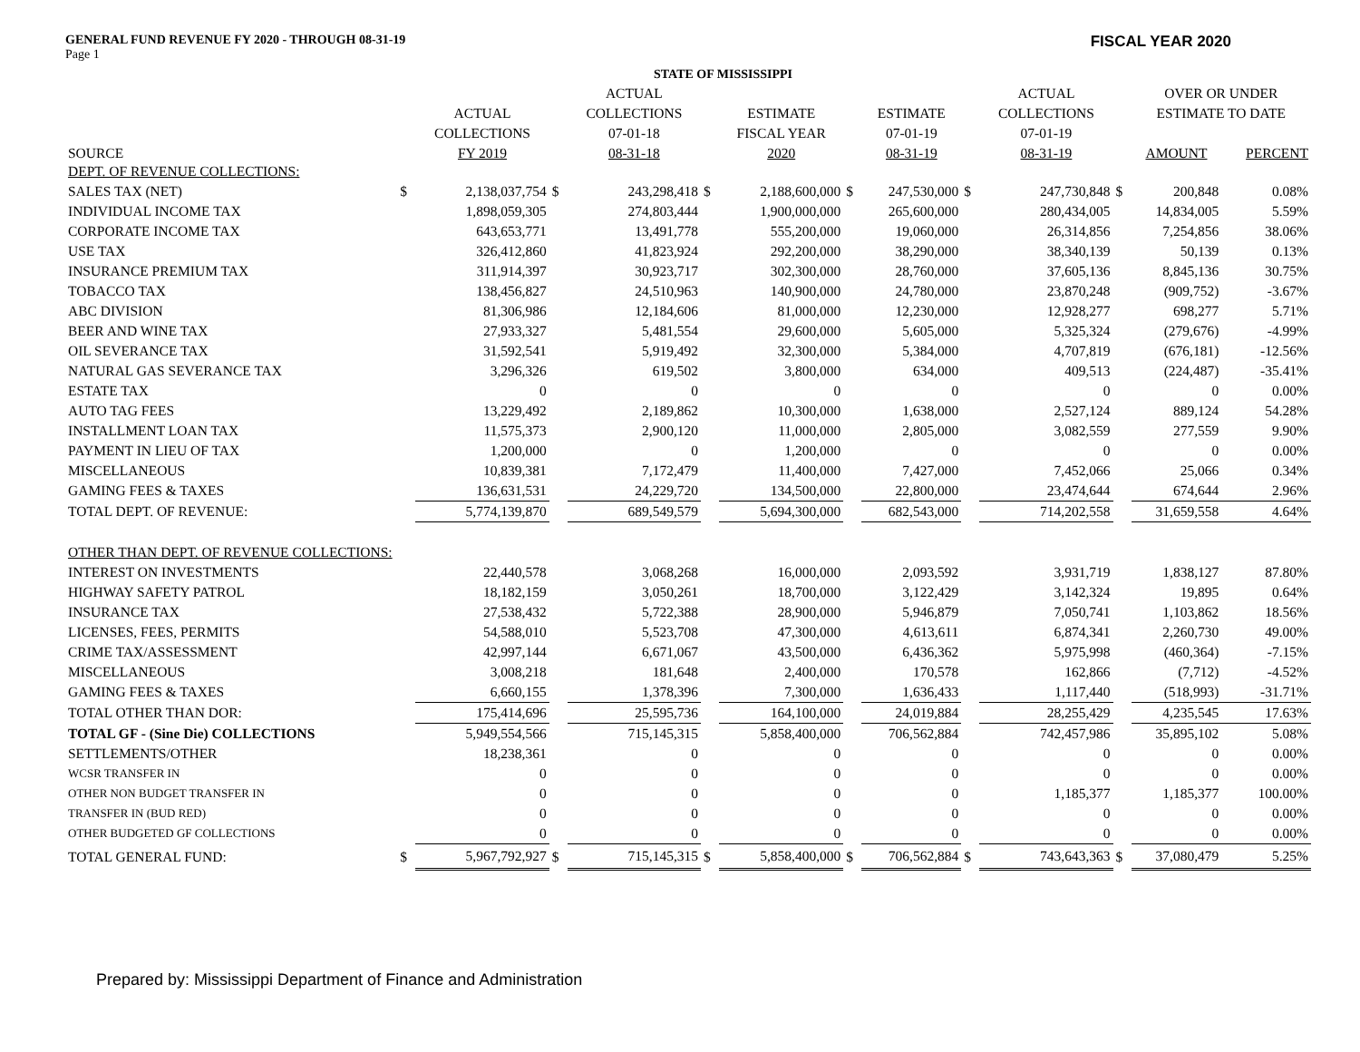GENERAL FUND REVENUE FY 2020 - THROUGH 08-31-19
Page 1
FISCAL YEAR 2020
| STATE OF MISSISSIPPI | | | | | | | | | | | | | |
| --- | --- | --- | --- | --- | --- | --- | --- | --- | --- | --- | --- | --- | --- |
| | | | | ACTUAL | | | | | | ACTUAL | | OVER OR UNDER | |
| | | ACTUAL | | COLLECTIONS | | ESTIMATE | | ESTIMATE | | COLLECTIONS | | ESTIMATE TO DATE | |
| | | COLLECTIONS | | 07-01-18 | | FISCAL YEAR | | 07-01-19 | | 07-01-19 | | | |
| SOURCE | | FY 2019 | | 08-31-18 | | 2020 | | 08-31-19 | | 08-31-19 | | AMOUNT | PERCENT |
| DEPT. OF REVENUE COLLECTIONS: | | | | | | | | | | | | | |
| SALES TAX (NET) | $ | 2,138,037,754 | $ | 243,298,418 | $ | 2,188,600,000 | $ | 247,530,000 | $ | 247,730,848 | $ | 200,848 | 0.08% |
| INDIVIDUAL INCOME TAX | | 1,898,059,305 | | 274,803,444 | | 1,900,000,000 | | 265,600,000 | | 280,434,005 | | 14,834,005 | 5.59% |
| CORPORATE INCOME TAX | | 643,653,771 | | 13,491,778 | | 555,200,000 | | 19,060,000 | | 26,314,856 | | 7,254,856 | 38.06% |
| USE TAX | | 326,412,860 | | 41,823,924 | | 292,200,000 | | 38,290,000 | | 38,340,139 | | 50,139 | 0.13% |
| INSURANCE PREMIUM TAX | | 311,914,397 | | 30,923,717 | | 302,300,000 | | 28,760,000 | | 37,605,136 | | 8,845,136 | 30.75% |
| TOBACCO TAX | | 138,456,827 | | 24,510,963 | | 140,900,000 | | 24,780,000 | | 23,870,248 | | (909,752) | -3.67% |
| ABC DIVISION | | 81,306,986 | | 12,184,606 | | 81,000,000 | | 12,230,000 | | 12,928,277 | | 698,277 | 5.71% |
| BEER AND WINE TAX | | 27,933,327 | | 5,481,554 | | 29,600,000 | | 5,605,000 | | 5,325,324 | | (279,676) | -4.99% |
| OIL SEVERANCE TAX | | 31,592,541 | | 5,919,492 | | 32,300,000 | | 5,384,000 | | 4,707,819 | | (676,181) | -12.56% |
| NATURAL GAS SEVERANCE TAX | | 3,296,326 | | 619,502 | | 3,800,000 | | 634,000 | | 409,513 | | (224,487) | -35.41% |
| ESTATE TAX | | 0 | | 0 | | 0 | | 0 | | 0 | | 0 | 0.00% |
| AUTO TAG FEES | | 13,229,492 | | 2,189,862 | | 10,300,000 | | 1,638,000 | | 2,527,124 | | 889,124 | 54.28% |
| INSTALLMENT LOAN TAX | | 11,575,373 | | 2,900,120 | | 11,000,000 | | 2,805,000 | | 3,082,559 | | 277,559 | 9.90% |
| PAYMENT IN LIEU OF TAX | | 1,200,000 | | 0 | | 1,200,000 | | 0 | | 0 | | 0 | 0.00% |
| MISCELLANEOUS | | 10,839,381 | | 7,172,479 | | 11,400,000 | | 7,427,000 | | 7,452,066 | | 25,066 | 0.34% |
| GAMING FEES & TAXES | | 136,631,531 | | 24,229,720 | | 134,500,000 | | 22,800,000 | | 23,474,644 | | 674,644 | 2.96% |
| TOTAL DEPT. OF REVENUE: | | 5,774,139,870 | | 689,549,579 | | 5,694,300,000 | | 682,543,000 | | 714,202,558 | | 31,659,558 | 4.64% |
| OTHER THAN DEPT. OF REVENUE COLLECTIONS: | | | | | | | | | | | | | |
| INTEREST ON INVESTMENTS | | 22,440,578 | | 3,068,268 | | 16,000,000 | | 2,093,592 | | 3,931,719 | | 1,838,127 | 87.80% |
| HIGHWAY SAFETY PATROL | | 18,182,159 | | 3,050,261 | | 18,700,000 | | 3,122,429 | | 3,142,324 | | 19,895 | 0.64% |
| INSURANCE TAX | | 27,538,432 | | 5,722,388 | | 28,900,000 | | 5,946,879 | | 7,050,741 | | 1,103,862 | 18.56% |
| LICENSES, FEES, PERMITS | | 54,588,010 | | 5,523,708 | | 47,300,000 | | 4,613,611 | | 6,874,341 | | 2,260,730 | 49.00% |
| CRIME TAX/ASSESSMENT | | 42,997,144 | | 6,671,067 | | 43,500,000 | | 6,436,362 | | 5,975,998 | | (460,364) | -7.15% |
| MISCELLANEOUS | | 3,008,218 | | 181,648 | | 2,400,000 | | 170,578 | | 162,866 | | (7,712) | -4.52% |
| GAMING FEES & TAXES | | 6,660,155 | | 1,378,396 | | 7,300,000 | | 1,636,433 | | 1,117,440 | | (518,993) | -31.71% |
| TOTAL OTHER THAN DOR: | | 175,414,696 | | 25,595,736 | | 164,100,000 | | 24,019,884 | | 28,255,429 | | 4,235,545 | 17.63% |
| TOTAL GF - (Sine Die) COLLECTIONS | | 5,949,554,566 | | 715,145,315 | | 5,858,400,000 | | 706,562,884 | | 742,457,986 | | 35,895,102 | 5.08% |
| SETTLEMENTS/OTHER | | 18,238,361 | | 0 | | 0 | | 0 | | 0 | | 0 | 0.00% |
| WCSR TRANSFER IN | | 0 | | 0 | | 0 | | 0 | | 0 | | 0 | 0.00% |
| OTHER NON BUDGET TRANSFER IN | | 0 | | 0 | | 0 | | 0 | | 1,185,377 | | 1,185,377 | 100.00% |
| TRANSFER IN (BUD RED) | | 0 | | 0 | | 0 | | 0 | | 0 | | 0 | 0.00% |
| OTHER BUDGETED GF COLLECTIONS | | 0 | | 0 | | 0 | | 0 | | 0 | | 0 | 0.00% |
| TOTAL GENERAL FUND: | $ | 5,967,792,927 | $ | 715,145,315 | $ | 5,858,400,000 | $ | 706,562,884 | $ | 743,643,363 | $ | 37,080,479 | 5.25% |
Prepared by: Mississippi Department of Finance and Administration